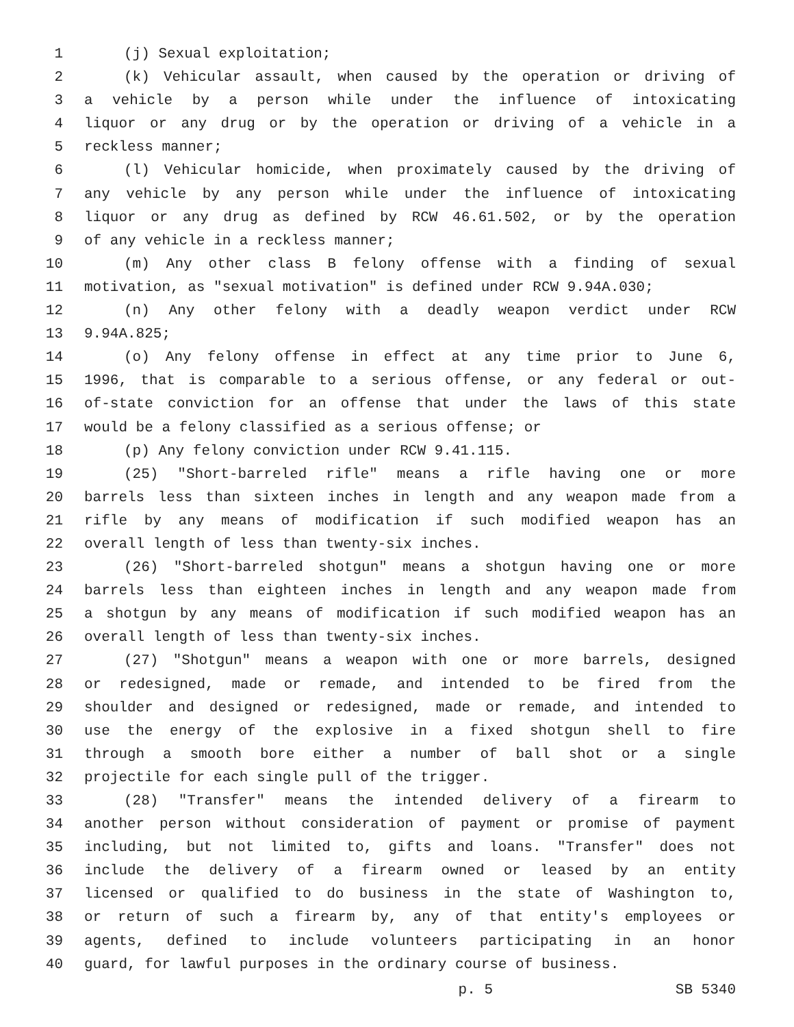1 (j) Sexual exploitation;
2 (k) Vehicular assault, when caused by the operation or driving of
3 a vehicle by a person while under the influence of intoxicating
4 liquor or any drug or by the operation or driving of a vehicle in a
5 reckless manner;
6 (l) Vehicular homicide, when proximately caused by the driving of
7 any vehicle by any person while under the influence of intoxicating
8 liquor or any drug as defined by RCW 46.61.502, or by the operation
9 of any vehicle in a reckless manner;
10 (m) Any other class B felony offense with a finding of sexual
11 motivation, as "sexual motivation" is defined under RCW 9.94A.030;
12 (n) Any other felony with a deadly weapon verdict under RCW
13 9.94A.825;
14 (o) Any felony offense in effect at any time prior to June 6,
15 1996, that is comparable to a serious offense, or any federal or out-
16 of-state conviction for an offense that under the laws of this state
17 would be a felony classified as a serious offense; or
18 (p) Any felony conviction under RCW 9.41.115.
19 (25) "Short-barreled rifle" means a rifle having one or more
20 barrels less than sixteen inches in length and any weapon made from a
21 rifle by any means of modification if such modified weapon has an
22 overall length of less than twenty-six inches.
23 (26) "Short-barreled shotgun" means a shotgun having one or more
24 barrels less than eighteen inches in length and any weapon made from
25 a shotgun by any means of modification if such modified weapon has an
26 overall length of less than twenty-six inches.
27 (27) "Shotgun" means a weapon with one or more barrels, designed
28 or redesigned, made or remade, and intended to be fired from the
29 shoulder and designed or redesigned, made or remade, and intended to
30 use the energy of the explosive in a fixed shotgun shell to fire
31 through a smooth bore either a number of ball shot or a single
32 projectile for each single pull of the trigger.
33 (28) "Transfer" means the intended delivery of a firearm to
34 another person without consideration of payment or promise of payment
35 including, but not limited to, gifts and loans. "Transfer" does not
36 include the delivery of a firearm owned or leased by an entity
37 licensed or qualified to do business in the state of Washington to,
38 or return of such a firearm by, any of that entity's employees or
39 agents, defined to include volunteers participating in an honor
40 guard, for lawful purposes in the ordinary course of business.
p. 5 SB 5340